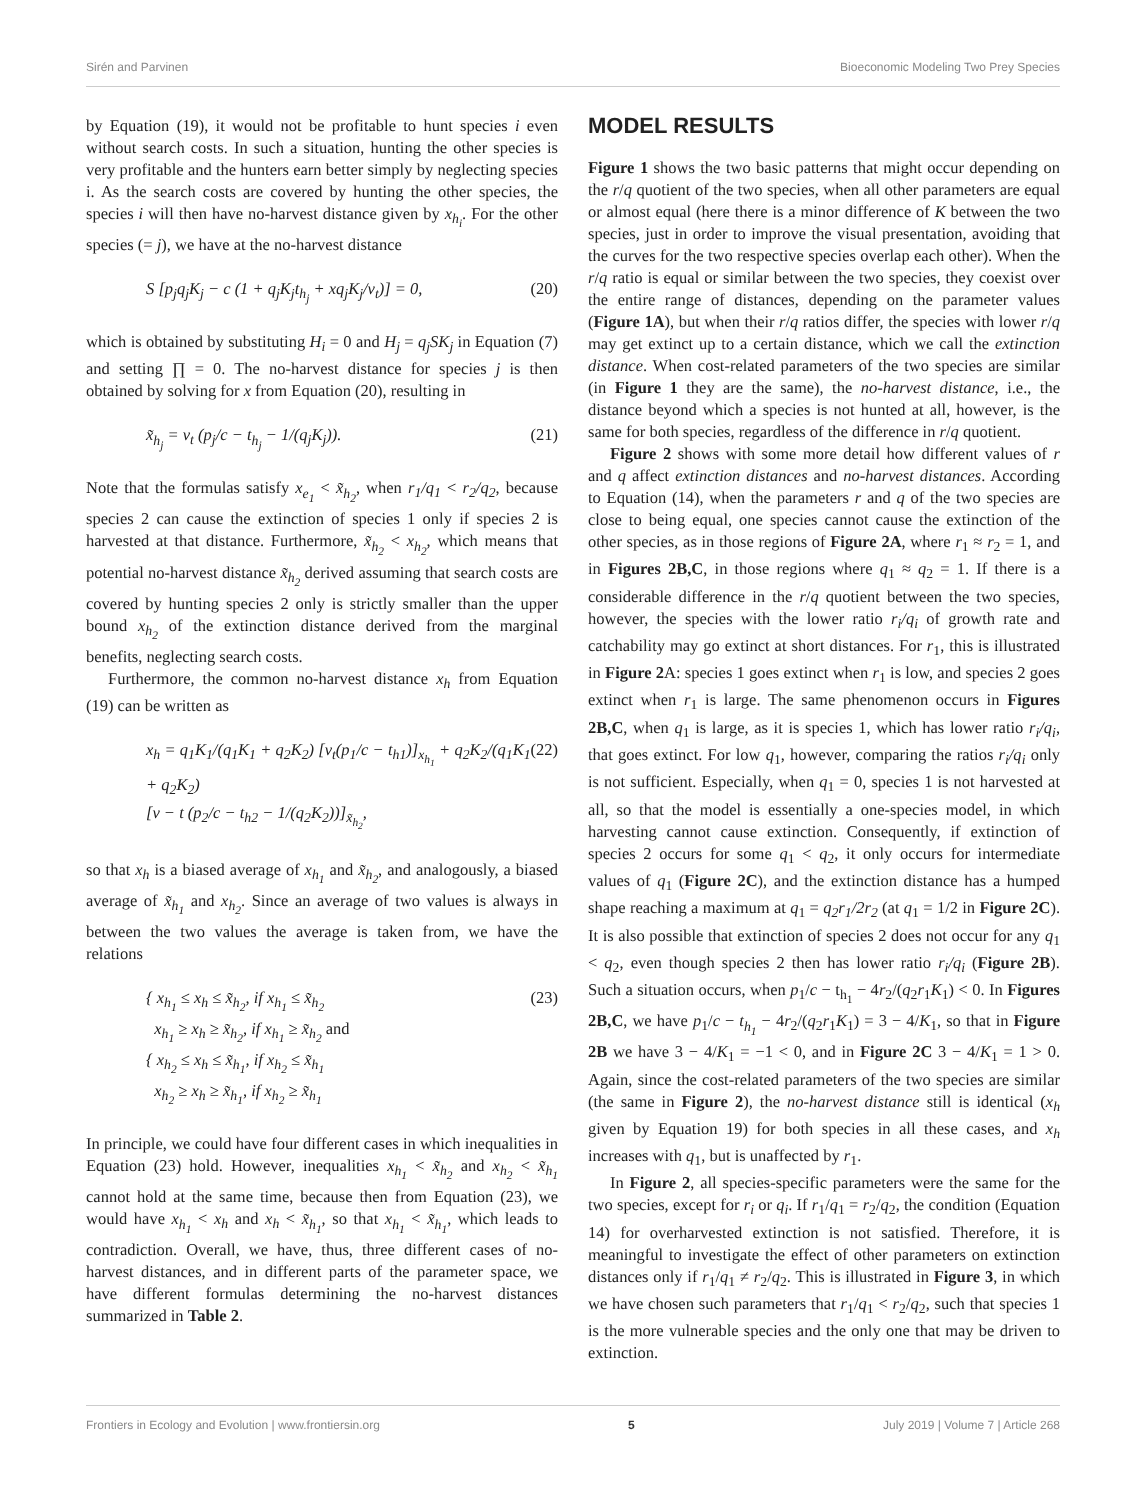Sirén and Parvinen Bioeconomic Modeling Two Prey Species
by Equation (19), it would not be profitable to hunt species i even without search costs. In such a situation, hunting the other species is very profitable and the hunters earn better simply by neglecting species i. As the search costs are covered by hunting the other species, the species i will then have no-harvest distance given by x<sub>h<sub>i</sub></sub>. For the other species (= j), we have at the no-harvest distance
S [p<sub>j</sub>q<sub>j</sub>K<sub>j</sub> − c (1 + q<sub>j</sub>K<sub>j</sub>t<sub>h<sub>j</sub></sub> + xq<sub>j</sub>K<sub>j</sub>/v<sub>t</sub>)] = 0,
(20)
which is obtained by substituting H<sub>i</sub> = 0 and H<sub>j</sub> = q<sub>j</sub>SK<sub>j</sub> in Equation (7) and setting ∏ = 0. The no-harvest distance for species j is then obtained by solving for x from Equation (20), resulting in
x̃<sub>h<sub>j</sub></sub> = v<sub>t</sub> (p<sub>j</sub>/c − t<sub>h<sub>j</sub></sub> − 1/(q<sub>j</sub>K<sub>j</sub>)).
(21)
Note that the formulas satisfy x<sub>e<sub>1</sub></sub> < x̃<sub>h<sub>2</sub></sub>, when r<sub>1</sub>/q<sub>1</sub> < r<sub>2</sub>/q<sub>2</sub>, because species 2 can cause the extinction of species 1 only if species 2 is harvested at that distance. Furthermore, x̃<sub>h<sub>2</sub></sub> < x<sub>h<sub>2</sub></sub>, which means that potential no-harvest distance x̃<sub>h<sub>2</sub></sub> derived assuming that search costs are covered by hunting species 2 only is strictly smaller than the upper bound x<sub>h<sub>2</sub></sub> of the extinction distance derived from the marginal benefits, neglecting search costs.
Furthermore, the common no-harvest distance x<sub>h</sub> from Equation (19) can be written as
x<sub>h</sub> = q<sub>1</sub>K<sub>1</sub>/(q<sub>1</sub>K<sub>1</sub> + q<sub>2</sub>K<sub>2</sub>) [v<sub>t</sub>(p<sub>1</sub>/c − t<sub>h1</sub>)]<sub>x<sub>h<sub>1</sub></sub></sub> + q<sub>2</sub>K<sub>2</sub>/(q<sub>1</sub>K<sub>1</sub> + q<sub>2</sub>K<sub>2</sub>)
[v − t (p<sub>2</sub>/c − t<sub>h2</sub> − 1/(q<sub>2</sub>K<sub>2</sub>))]<sub>x̃<sub>h<sub>2</sub></sub></sub>,
(22)
so that x<sub>h</sub> is a biased average of x<sub>h<sub>1</sub></sub> and x̃<sub>h<sub>2</sub></sub>, and analogously, a biased average of x̃<sub>h<sub>1</sub></sub> and x<sub>h<sub>2</sub></sub>. Since an average of two values is always in between the two values the average is taken from, we have the relations
{ x<sub>h<sub>1</sub></sub> ≤ x<sub>h</sub> ≤ x̃<sub>h<sub>2</sub></sub>, if x<sub>h<sub>1</sub></sub> ≤ x̃<sub>h<sub>2</sub></sub>
x<sub>h<sub>1</sub></sub> ≥ x<sub>h</sub> ≥ x̃<sub>h<sub>2</sub></sub>, if x<sub>h<sub>1</sub></sub> ≥ x̃<sub>h<sub>2</sub></sub> and
{ x<sub>h<sub>2</sub></sub> ≤ x<sub>h</sub> ≤ x̃<sub>h<sub>1</sub></sub>, if x<sub>h<sub>2</sub></sub> ≤ x̃<sub>h<sub>1</sub></sub>
x<sub>h<sub>2</sub></sub> ≥ x<sub>h</sub> ≥ x̃<sub>h<sub>1</sub></sub>, if x<sub>h<sub>2</sub></sub> ≥ x̃<sub>h<sub>1</sub></sub>
(23)
In principle, we could have four different cases in which inequalities in Equation (23) hold. However, inequalities x<sub>h<sub>1</sub></sub> < x̃<sub>h<sub>2</sub></sub> and x<sub>h<sub>2</sub></sub> < x̃<sub>h<sub>1</sub></sub> cannot hold at the same time, because then from Equation (23), we would have x<sub>h<sub>1</sub></sub> < x<sub>h</sub> and x<sub>h</sub> < x̃<sub>h<sub>1</sub></sub>, so that x<sub>h<sub>1</sub></sub> < x̃<sub>h<sub>1</sub></sub>, which leads to contradiction. Overall, we have, thus, three different cases of no-harvest distances, and in different parts of the parameter space, we have different formulas determining the no-harvest distances summarized in Table 2.
MODEL RESULTS
Figure 1 shows the two basic patterns that might occur depending on the r/q quotient of the two species, when all other parameters are equal or almost equal (here there is a minor difference of K between the two species, just in order to improve the visual presentation, avoiding that the curves for the two respective species overlap each other). When the r/q ratio is equal or similar between the two species, they coexist over the entire range of distances, depending on the parameter values (Figure 1A), but when their r/q ratios differ, the species with lower r/q may get extinct up to a certain distance, which we call the extinction distance. When cost-related parameters of the two species are similar (in Figure 1 they are the same), the no-harvest distance, i.e., the distance beyond which a species is not hunted at all, however, is the same for both species, regardless of the difference in r/q quotient.
Figure 2 shows with some more detail how different values of r and q affect extinction distances and no-harvest distances. According to Equation (14), when the parameters r and q of the two species are close to being equal, one species cannot cause the extinction of the other species, as in those regions of Figure 2A, where r<sub>1</sub> ≈ r<sub>2</sub> = 1, and in Figures 2B,C, in those regions where q<sub>1</sub> ≈ q<sub>2</sub> = 1. If there is a considerable difference in the r/q quotient between the two species, however, the species with the lower ratio r<sub>i</sub>/q<sub>i</sub> of growth rate and catchability may go extinct at short distances. For r<sub>1</sub>, this is illustrated in Figure 2 A: species 1 goes extinct when r<sub>1</sub> is low, and species 2 goes extinct when r<sub>1</sub> is large. The same phenomenon occurs in Figures 2B,C, when q<sub>1</sub> is large, as it is species 1, which has lower ratio r<sub>i</sub>/q<sub>i</sub>, that goes extinct. For low q<sub>1</sub>, however, comparing the ratios r<sub>i</sub>/q<sub>i</sub> only is not sufficient. Especially, when q<sub>1</sub> = 0, species 1 is not harvested at all, so that the model is essentially a one-species model, in which harvesting cannot cause extinction. Consequently, if extinction of species 2 occurs for some q<sub>1</sub> < q<sub>2</sub>, it only occurs for intermediate values of q<sub>1</sub> (Figure 2C), and the extinction distance has a humped shape reaching a maximum at q<sub>1</sub> = q<sub>2</sub>r<sub>1</sub>/2r<sub>2</sub> (at q<sub>1</sub> = 1/2 in Figure 2C). It is also possible that extinction of species 2 does not occur for any q<sub>1</sub> < q<sub>2</sub>, even though species 2 then has lower ratio r<sub>i</sub>/q<sub>i</sub> (Figure 2B). Such a situation occurs, when p<sub>1</sub>/c − t<sub>h<sub>1</sub></sub> − 4r<sub>2</sub>/(q<sub>2</sub>r<sub>1</sub>K<sub>1</sub>) < 0. In Figures 2B,C, we have p<sub>1</sub>/c − t<sub>h<sub>1</sub></sub> − 4r<sub>2</sub>/(q<sub>2</sub>r<sub>1</sub>K<sub>1</sub>) = 3 − 4/K<sub>1</sub>, so that in Figure 2B we have 3 − 4/K<sub>1</sub> = −1 < 0, and in Figure 2C 3 − 4/K<sub>1</sub> = 1 > 0. Again, since the cost-related parameters of the two species are similar (the same in Figure 2), the no-harvest distance still is identical (x<sub>h</sub> given by Equation 19) for both species in all these cases, and x<sub>h</sub> increases with q<sub>1</sub>, but is unaffected by r<sub>1</sub>.
In Figure 2, all species-specific parameters were the same for the two species, except for r<sub>i</sub> or q<sub>i</sub>. If r<sub>1</sub>/q<sub>1</sub> = r<sub>2</sub>/q<sub>2</sub>, the condition (Equation 14) for overharvested extinction is not satisfied. Therefore, it is meaningful to investigate the effect of other parameters on extinction distances only if r<sub>1</sub>/q<sub>1</sub> ≠ r<sub>2</sub>/q<sub>2</sub>. This is illustrated in Figure 3, in which we have chosen such parameters that r<sub>1</sub>/q<sub>1</sub> < r<sub>2</sub>/q<sub>2</sub>, such that species 1 is the more vulnerable species and the only one that may be driven to extinction.
Frontiers in Ecology and Evolution | www.frontiersin.org 5 July 2019 | Volume 7 | Article 268